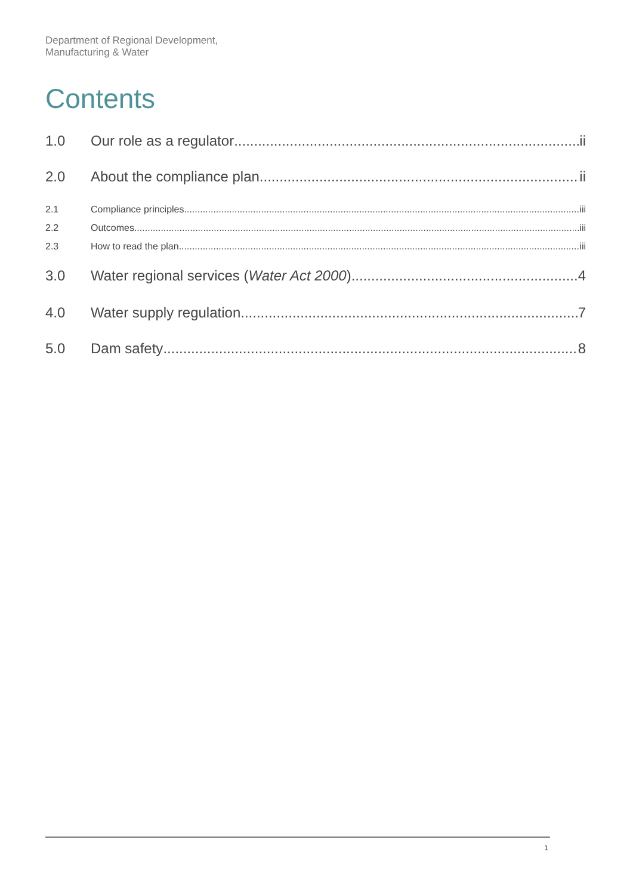Department of Regional Development,
Manufacturing & Water
Contents
1.0 Our role as a regulator ii
2.0 About the compliance plan ii
2.1 Compliance principles iii
2.2 Outcomes iii
2.3 How to read the plan iii
3.0 Water regional services (Water Act 2000) 4
4.0 Water supply regulation 7
5.0 Dam safety 8
1